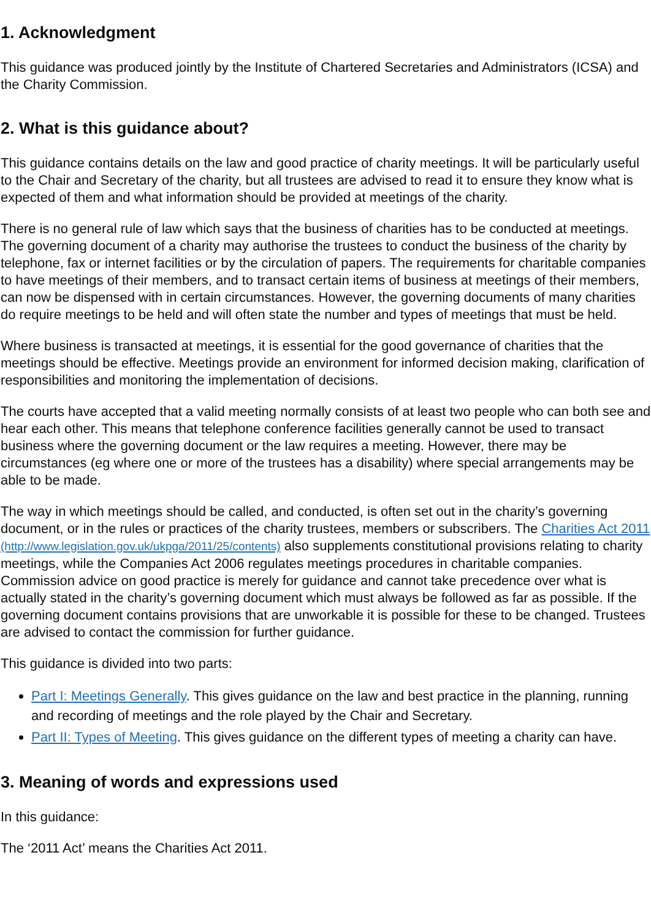1. Acknowledgment
This guidance was produced jointly by the Institute of Chartered Secretaries and Administrators (ICSA) and the Charity Commission.
2. What is this guidance about?
This guidance contains details on the law and good practice of charity meetings. It will be particularly useful to the Chair and Secretary of the charity, but all trustees are advised to read it to ensure they know what is expected of them and what information should be provided at meetings of the charity.
There is no general rule of law which says that the business of charities has to be conducted at meetings. The governing document of a charity may authorise the trustees to conduct the business of the charity by telephone, fax or internet facilities or by the circulation of papers. The requirements for charitable companies to have meetings of their members, and to transact certain items of business at meetings of their members, can now be dispensed with in certain circumstances. However, the governing documents of many charities do require meetings to be held and will often state the number and types of meetings that must be held.
Where business is transacted at meetings, it is essential for the good governance of charities that the meetings should be effective. Meetings provide an environment for informed decision making, clarification of responsibilities and monitoring the implementation of decisions.
The courts have accepted that a valid meeting normally consists of at least two people who can both see and hear each other. This means that telephone conference facilities generally cannot be used to transact business where the governing document or the law requires a meeting. However, there may be circumstances (eg where one or more of the trustees has a disability) where special arrangements may be able to be made.
The way in which meetings should be called, and conducted, is often set out in the charity’s governing document, or in the rules or practices of the charity trustees, members or subscribers. The Charities Act 2011 (http://www.legislation.gov.uk/ukpga/2011/25/contents) also supplements constitutional provisions relating to charity meetings, while the Companies Act 2006 regulates meetings procedures in charitable companies. Commission advice on good practice is merely for guidance and cannot take precedence over what is actually stated in the charity’s governing document which must always be followed as far as possible. If the governing document contains provisions that are unworkable it is possible for these to be changed. Trustees are advised to contact the commission for further guidance.
This guidance is divided into two parts:
Part I: Meetings Generally. This gives guidance on the law and best practice in the planning, running and recording of meetings and the role played by the Chair and Secretary.
Part II: Types of Meeting. This gives guidance on the different types of meeting a charity can have.
3. Meaning of words and expressions used
In this guidance:
The ‘2011 Act’ means the Charities Act 2011.